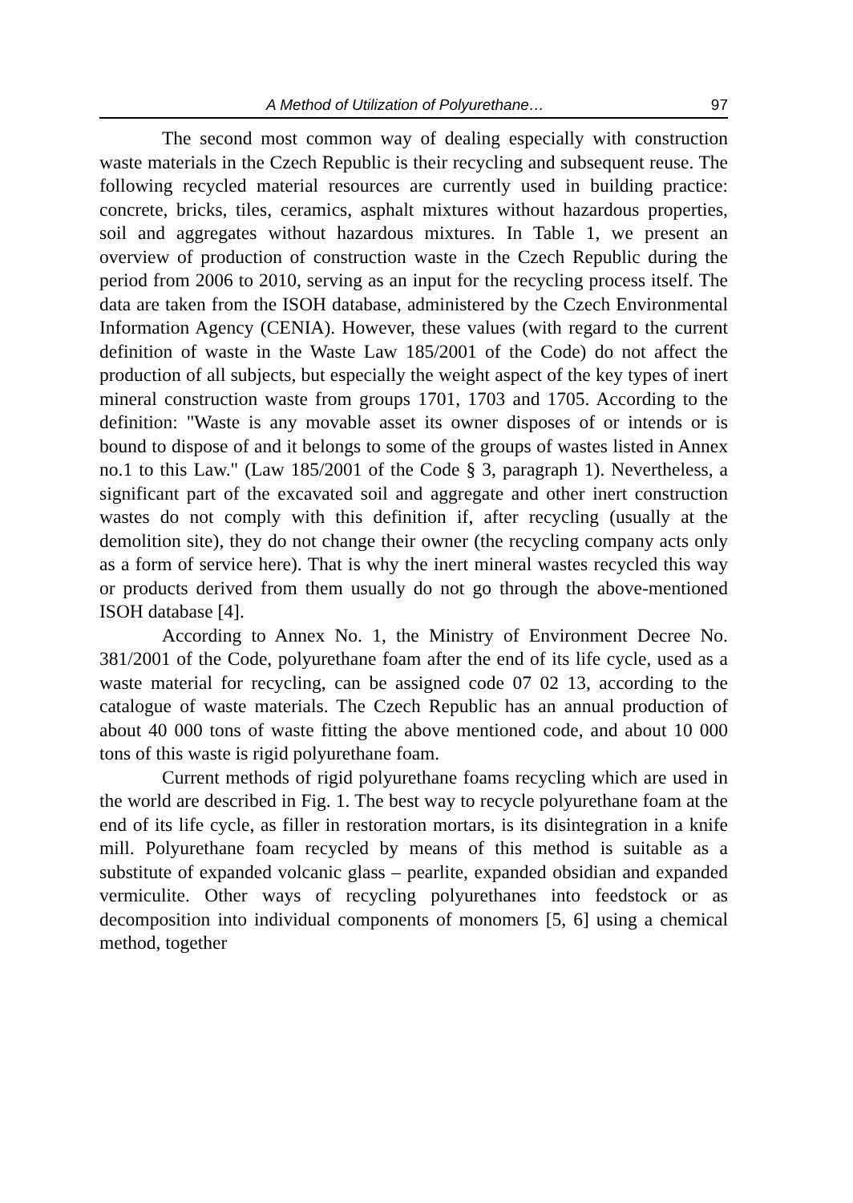A Method of Utilization of Polyurethane… 97
The second most common way of dealing especially with construction waste materials in the Czech Republic is their recycling and subsequent reuse. The following recycled material resources are currently used in building practice: concrete, bricks, tiles, ceramics, asphalt mixtures without hazardous properties, soil and aggregates without hazardous mixtures. In Table 1, we present an overview of production of construction waste in the Czech Republic during the period from 2006 to 2010, serving as an input for the recycling process itself. The data are taken from the ISOH database, administered by the Czech Environmental Information Agency (CENIA). However, these values (with regard to the current definition of waste in the Waste Law 185/2001 of the Code) do not affect the production of all subjects, but especially the weight aspect of the key types of inert mineral construction waste from groups 1701, 1703 and 1705. According to the definition: "Waste is any movable asset its owner disposes of or intends or is bound to dispose of and it belongs to some of the groups of wastes listed in Annex no.1 to this Law." (Law 185/2001 of the Code § 3, paragraph 1). Nevertheless, a significant part of the excavated soil and aggregate and other inert construction wastes do not comply with this definition if, after recycling (usually at the demolition site), they do not change their owner (the recycling company acts only as a form of service here). That is why the inert mineral wastes recycled this way or products derived from them usually do not go through the above-mentioned ISOH database [4].
According to Annex No. 1, the Ministry of Environment Decree No. 381/2001 of the Code, polyurethane foam after the end of its life cycle, used as a waste material for recycling, can be assigned code 07 02 13, according to the catalogue of waste materials. The Czech Republic has an annual production of about 40 000 tons of waste fitting the above mentioned code, and about 10 000 tons of this waste is rigid polyurethane foam.
Current methods of rigid polyurethane foams recycling which are used in the world are described in Fig. 1. The best way to recycle polyurethane foam at the end of its life cycle, as filler in restoration mortars, is its disintegration in a knife mill. Polyurethane foam recycled by means of this method is suitable as a substitute of expanded volcanic glass – pearlite, expanded obsidian and expanded vermiculite. Other ways of recycling polyurethanes into feedstock or as decomposition into individual components of monomers [5, 6] using a chemical method, together